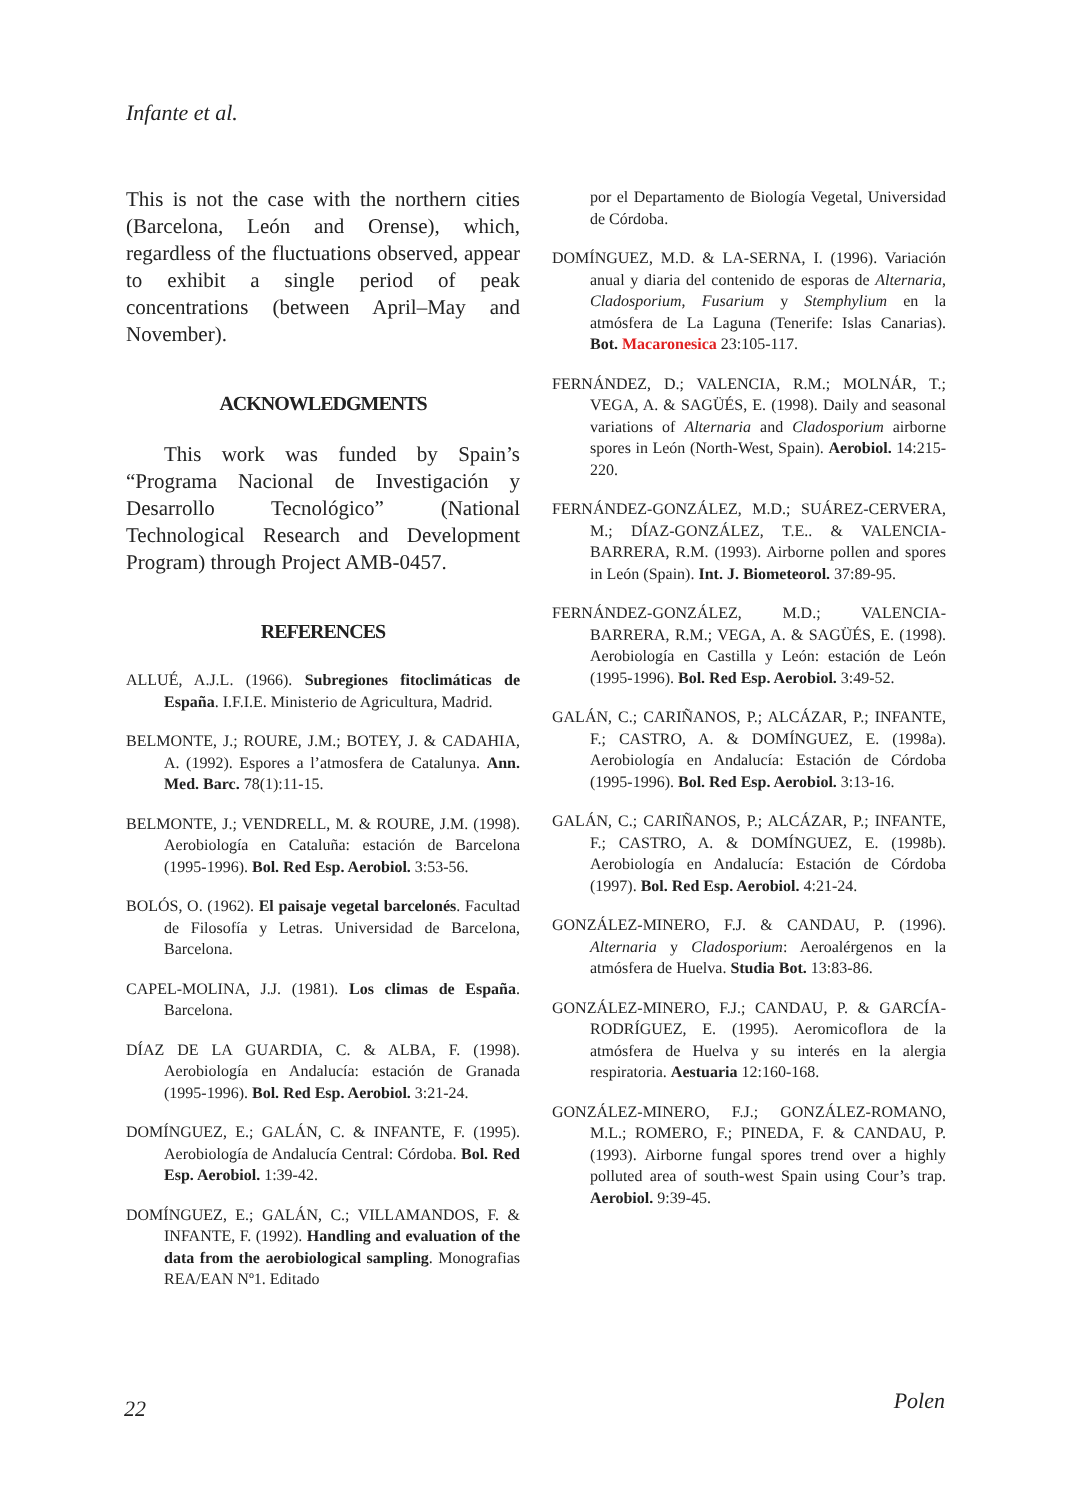Infante et al.
This is not the case with the northern cities (Barcelona, León and Orense), which, regardless of the fluctuations observed, appear to exhibit a single period of peak concentrations (between April–May and November).
ACKNOWLEDGMENTS
This work was funded by Spain’s “Programa Nacional de Investigación y Desarrollo Tecnológico” (National Technological Research and Development Program) through Project AMB-0457.
REFERENCES
ALLUÉ, A.J.L. (1966). Subregiones fitoclimáticas de España. I.F.I.E. Ministerio de Agricultura, Madrid.
BELMONTE, J.; ROURE, J.M.; BOTEY, J. & CADAHIA, A. (1992). Espores a l’atmosfera de Catalunya. Ann. Med. Barc. 78(1):11-15.
BELMONTE, J.; VENDRELL, M. & ROURE, J.M. (1998). Aerobiología en Cataluña: estación de Barcelona (1995-1996). Bol. Red Esp. Aerobiol. 3:53-56.
BOLÓS, O. (1962). El paisaje vegetal barcelonés. Facultad de Filosofía y Letras. Universidad de Barcelona, Barcelona.
CAPEL-MOLINA, J.J. (1981). Los climas de España. Barcelona.
DÍAZ DE LA GUARDIA, C. & ALBA, F. (1998). Aerobiología en Andalucía: estación de Granada (1995-1996). Bol. Red Esp. Aerobiol. 3:21-24.
DOMÍNGUEZ, E.; GALÁN, C. & INFANTE, F. (1995). Aerobiología de Andalucía Central: Córdoba. Bol. Red Esp. Aerobiol. 1:39-42.
DOMÍNGUEZ, E.; GALÁN, C.; VILLAMANDOS, F. & INFANTE, F. (1992). Handling and evaluation of the data from the aerobiological sampling. Monografias REA/EAN Nº1. Editado
por el Departamento de Biología Vegetal, Universidad de Córdoba.
DOMÍNGUEZ, M.D. & LA-SERNA, I. (1996). Variación anual y diaria del contenido de esporas de Alternaria, Cladosporium, Fusarium y Stemphylium en la atmósfera de La Laguna (Tenerife: Islas Canarias). Bot. Macaronesica 23:105-117.
FERNÁNDEZ, D.; VALENCIA, R.M.; MOLNÁR, T.; VEGA, A. & SAGÜÉS, E. (1998). Daily and seasonal variations of Alternaria and Cladosporium airborne spores in León (North-West, Spain). Aerobiol. 14:215-220.
FERNÁNDEZ-GONZÁLEZ, M.D.; SUÁREZ-CERVERA, M.; DÍAZ-GONZÁLEZ, T.E.. & VALENCIA-BARRERA, R.M. (1993). Airborne pollen and spores in León (Spain). Int. J. Biometeorol. 37:89-95.
FERNÁNDEZ-GONZÁLEZ, M.D.; VALENCIA-BARRERA, R.M.; VEGA, A. & SAGÜÉS, E. (1998). Aerobiología en Castilla y León: estación de León (1995-1996). Bol. Red Esp. Aerobiol. 3:49-52.
GALÁN, C.; CARIÑANOS, P.; ALCÁZAR, P.; INFANTE, F.; CASTRO, A. & DOMÍNGUEZ, E. (1998a). Aerobiología en Andalucía: Estación de Córdoba (1995-1996). Bol. Red Esp. Aerobiol. 3:13-16.
GALÁN, C.; CARIÑANOS, P.; ALCÁZAR, P.; INFANTE, F.; CASTRO, A. & DOMÍNGUEZ, E. (1998b). Aerobiología en Andalucía: Estación de Córdoba (1997). Bol. Red Esp. Aerobiol. 4:21-24.
GONZÁLEZ-MINERO, F.J. & CANDAU, P. (1996). Alternaria y Cladosporium: Aeroalérgenos en la atmósfera de Huelva. Studia Bot. 13:83-86.
GONZÁLEZ-MINERO, F.J.; CANDAU, P. & GARCÍA-RODRÍGUEZ, E. (1995). Aeromicoflora de la atmósfera de Huelva y su interés en la alergia respiratoria. Aestuaria 12:160-168.
GONZÁLEZ-MINERO, F.J.; GONZÁLEZ-ROMANO, M.L.; ROMERO, F.; PINEDA, F. & CANDAU, P. (1993). Airborne fungal spores trend over a highly polluted area of south-west Spain using Cour’s trap. Aerobiol. 9:39-45.
22 Polen